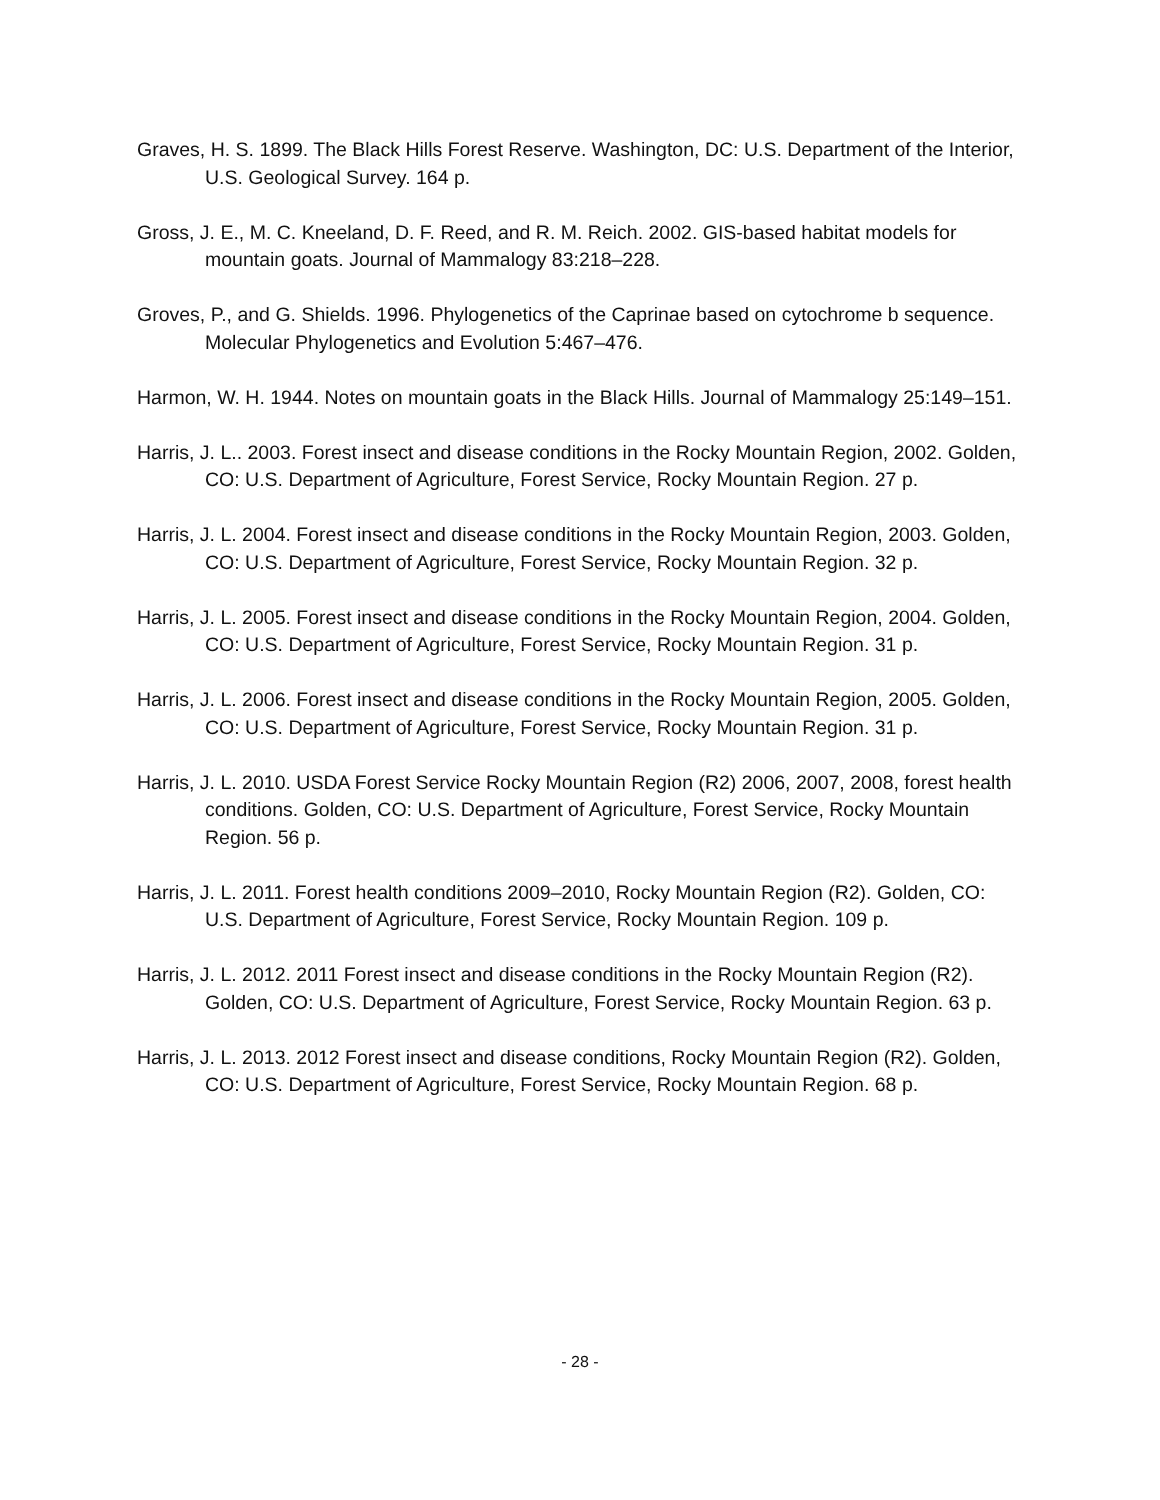Graves, H. S. 1899. The Black Hills Forest Reserve. Washington, DC: U.S. Department of the Interior, U.S. Geological Survey. 164 p.
Gross, J. E., M. C. Kneeland, D. F. Reed, and R. M. Reich. 2002. GIS-based habitat models for mountain goats. Journal of Mammalogy 83:218–228.
Groves, P., and G. Shields. 1996. Phylogenetics of the Caprinae based on cytochrome b sequence. Molecular Phylogenetics and Evolution 5:467–476.
Harmon, W. H. 1944. Notes on mountain goats in the Black Hills. Journal of Mammalogy 25:149–151.
Harris, J. L.. 2003. Forest insect and disease conditions in the Rocky Mountain Region, 2002. Golden, CO: U.S. Department of Agriculture, Forest Service, Rocky Mountain Region. 27 p.
Harris, J. L. 2004. Forest insect and disease conditions in the Rocky Mountain Region, 2003. Golden, CO: U.S. Department of Agriculture, Forest Service, Rocky Mountain Region. 32 p.
Harris, J. L. 2005. Forest insect and disease conditions in the Rocky Mountain Region, 2004. Golden, CO: U.S. Department of Agriculture, Forest Service, Rocky Mountain Region. 31 p.
Harris, J. L. 2006. Forest insect and disease conditions in the Rocky Mountain Region, 2005. Golden, CO: U.S. Department of Agriculture, Forest Service, Rocky Mountain Region. 31 p.
Harris, J. L. 2010. USDA Forest Service Rocky Mountain Region (R2) 2006, 2007, 2008, forest health conditions. Golden, CO: U.S. Department of Agriculture, Forest Service, Rocky Mountain Region. 56 p.
Harris, J. L. 2011. Forest health conditions 2009–2010, Rocky Mountain Region (R2). Golden, CO: U.S. Department of Agriculture, Forest Service, Rocky Mountain Region. 109 p.
Harris, J. L. 2012. 2011 Forest insect and disease conditions in the Rocky Mountain Region (R2). Golden, CO: U.S. Department of Agriculture, Forest Service, Rocky Mountain Region. 63 p.
Harris, J. L. 2013. 2012 Forest insect and disease conditions, Rocky Mountain Region (R2). Golden, CO: U.S. Department of Agriculture, Forest Service, Rocky Mountain Region. 68 p.
- 28 -